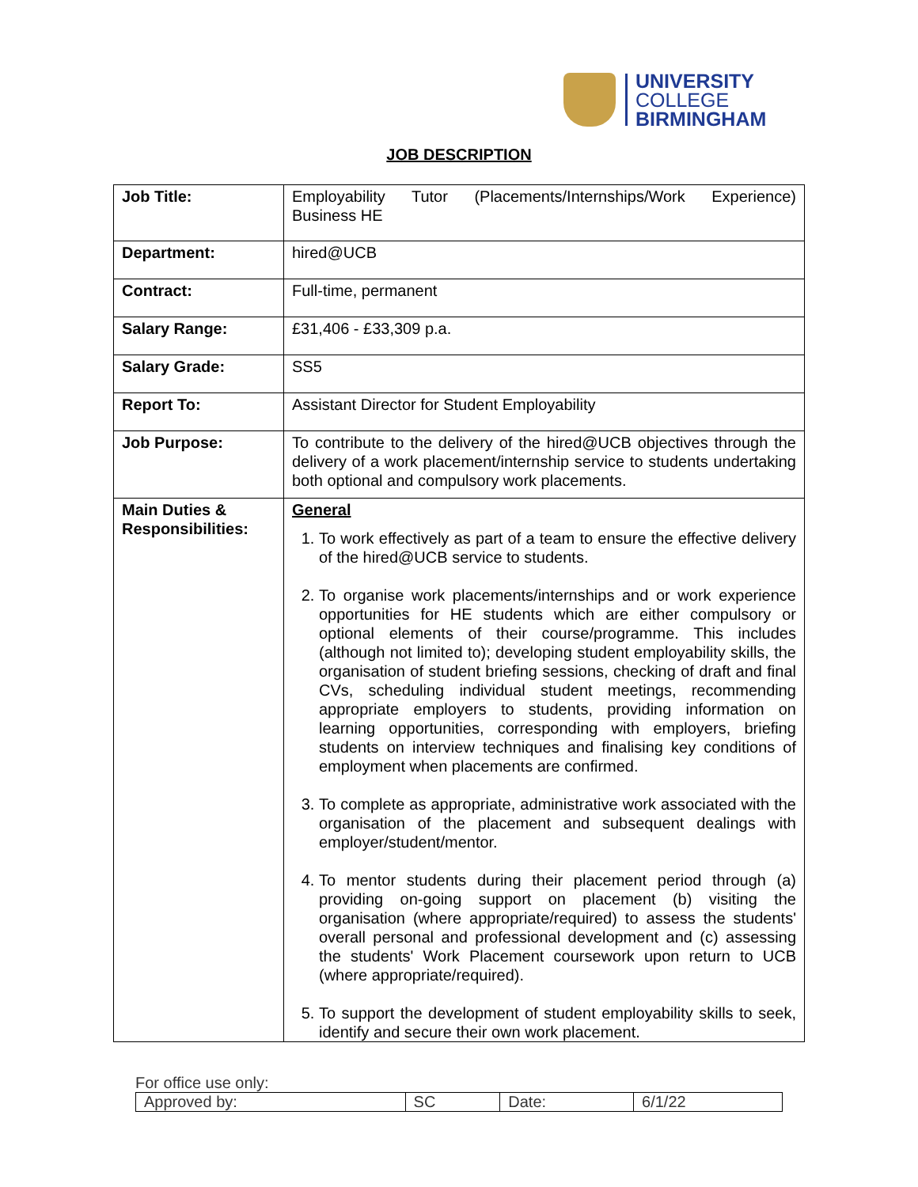UNIVERSITY
COLLEGE
BIRMINGHAM
JOB DESCRIPTION
| Job Title: | Employability Tutor (Placements/Internships/Work Experience) Business HE |
| Department: | hired@UCB |
| Contract: | Full-time, permanent |
| Salary Range: | £31,406 - £33,309 p.a. |
| Salary Grade: | SS5 |
| Report To: | Assistant Director for Student Employability |
| Job Purpose: | To contribute to the delivery of the hired@UCB objectives through the delivery of a work placement/internship service to students undertaking both optional and compulsory work placements. |
| Main Duties & Responsibilities: | General 1. To work effectively as part of a team to ensure the effective delivery of the hired@UCB service to students. 2. To organise work placements/internships and or work experience opportunities for HE students which are either compulsory or optional elements of their course/programme. This includes (although not limited to); developing student employability skills, the organisation of student briefing sessions, checking of draft and final CVs, scheduling individual student meetings, recommending appropriate employers to students, providing information on learning opportunities, corresponding with employers, briefing students on interview techniques and finalising key conditions of employment when placements are confirmed. 3. To complete as appropriate, administrative work associated with the organisation of the placement and subsequent dealings with employer/student/mentor. 4. To mentor students during their placement period through (a) providing on-going support on placement (b) visiting the organisation (where appropriate/required) to assess the students' overall personal and professional development and (c) assessing the students' Work Placement coursework upon return to UCB (where appropriate/required). 5. To support the development of student employability skills to seek, identify and secure their own work placement. |
For office use only:
| Approved by: | SC | Date: | 6/1/22 |